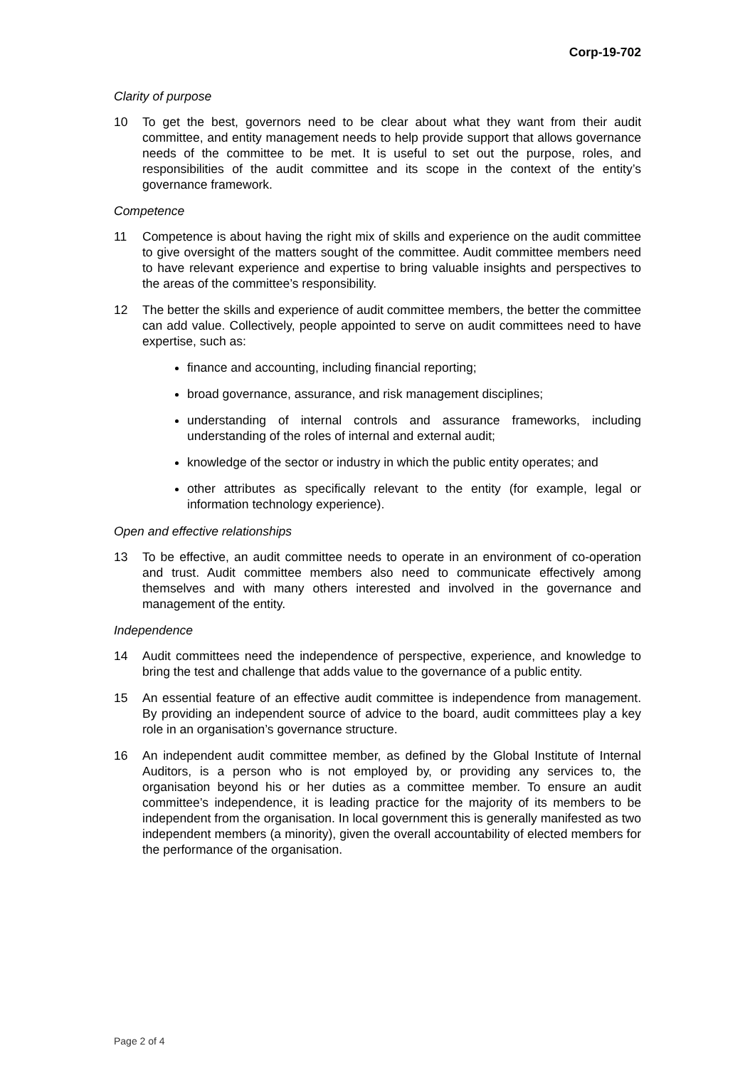Corp-19-702
Clarity of purpose
10 To get the best, governors need to be clear about what they want from their audit committee, and entity management needs to help provide support that allows governance needs of the committee to be met. It is useful to set out the purpose, roles, and responsibilities of the audit committee and its scope in the context of the entity’s governance framework.
Competence
11 Competence is about having the right mix of skills and experience on the audit committee to give oversight of the matters sought of the committee. Audit committee members need to have relevant experience and expertise to bring valuable insights and perspectives to the areas of the committee’s responsibility.
12 The better the skills and experience of audit committee members, the better the committee can add value. Collectively, people appointed to serve on audit committees need to have expertise, such as:
finance and accounting, including financial reporting;
broad governance, assurance, and risk management disciplines;
understanding of internal controls and assurance frameworks, including understanding of the roles of internal and external audit;
knowledge of the sector or industry in which the public entity operates; and
other attributes as specifically relevant to the entity (for example, legal or information technology experience).
Open and effective relationships
13 To be effective, an audit committee needs to operate in an environment of co-operation and trust. Audit committee members also need to communicate effectively among themselves and with many others interested and involved in the governance and management of the entity.
Independence
14 Audit committees need the independence of perspective, experience, and knowledge to bring the test and challenge that adds value to the governance of a public entity.
15 An essential feature of an effective audit committee is independence from management. By providing an independent source of advice to the board, audit committees play a key role in an organisation’s governance structure.
16 An independent audit committee member, as defined by the Global Institute of Internal Auditors, is a person who is not employed by, or providing any services to, the organisation beyond his or her duties as a committee member. To ensure an audit committee’s independence, it is leading practice for the majority of its members to be independent from the organisation. In local government this is generally manifested as two independent members (a minority), given the overall accountability of elected members for the performance of the organisation.
Page 2 of 4